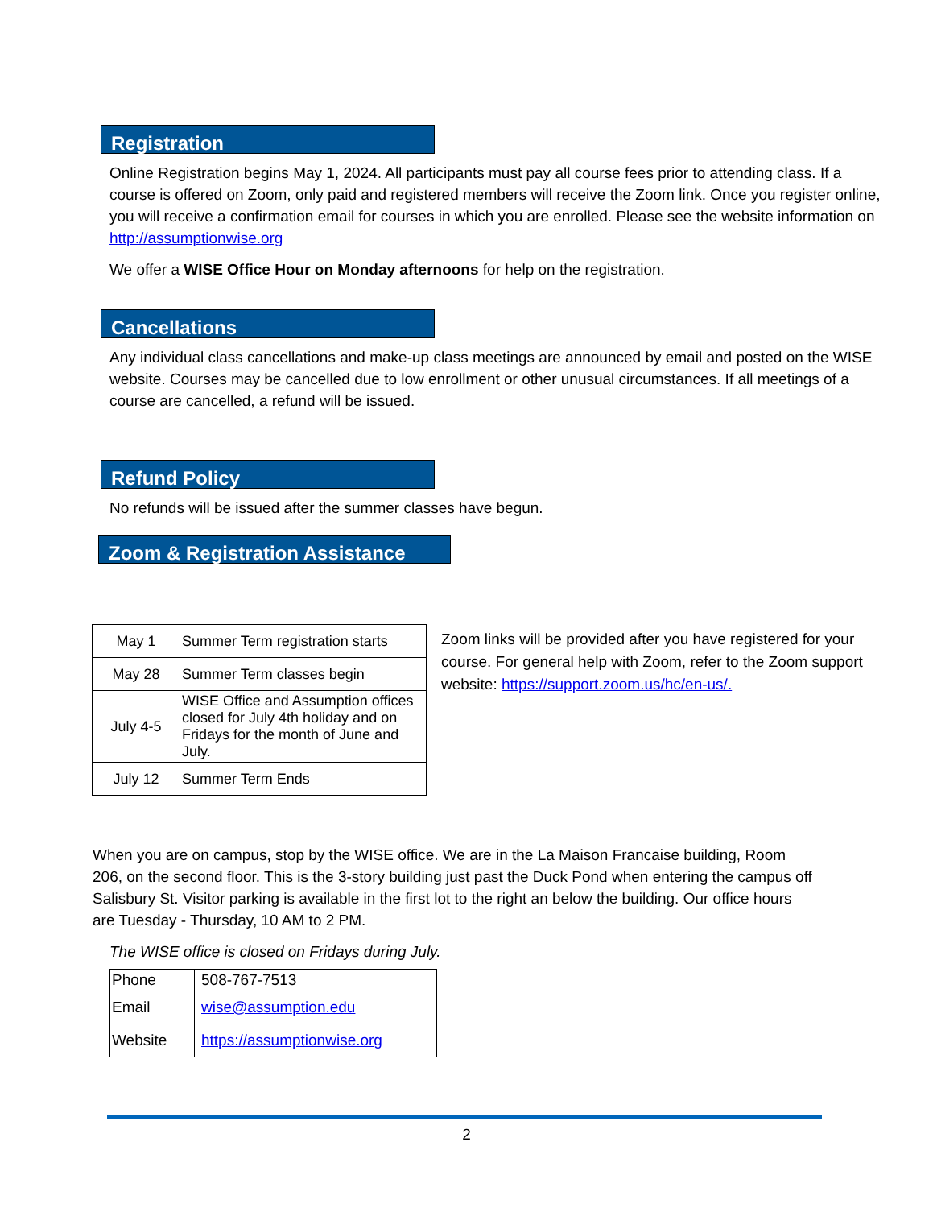Registration
Online Registration begins May 1, 2024. All participants must pay all course fees prior to attending class. If a course is offered on Zoom, only paid and registered members will receive the Zoom link. Once you register online, you will receive a confirmation email for courses in which you are enrolled. Please see the website information on http://assumptionwise.org
We offer a WISE Office Hour on Monday afternoons for help on the registration.
Cancellations
Any individual class cancellations and make-up class meetings are announced by email and posted on the WISE website. Courses may be cancelled due to low enrollment or other unusual circumstances. If all meetings of a course are cancelled, a refund will be issued.
Refund Policy
No refunds will be issued after the summer classes have begun.
Zoom & Registration Assistance
| May 1 | Summer Term registration starts |
| May 28 | Summer Term classes begin |
| July 4-5 | WISE Office and Assumption offices closed for July 4th holiday and on Fridays for the month of June and July. |
| July 12 | Summer Term Ends |
Zoom links will be provided after you have registered for your course. For general help with Zoom, refer to the Zoom support website: https://support.zoom.us/hc/en-us/.
When you are on campus, stop by the WISE office. We are in the La Maison Francaise building, Room 206, on the second floor. This is the 3-story building just past the Duck Pond when entering the campus off Salisbury St. Visitor parking is available in the first lot to the right an below the building. Our office hours are Tuesday - Thursday, 10 AM to 2 PM.
The WISE office is closed on Fridays during July.
| Phone | 508-767-7513 |
| Email | wise@assumption.edu |
| Website | https://assumptionwise.org |
2